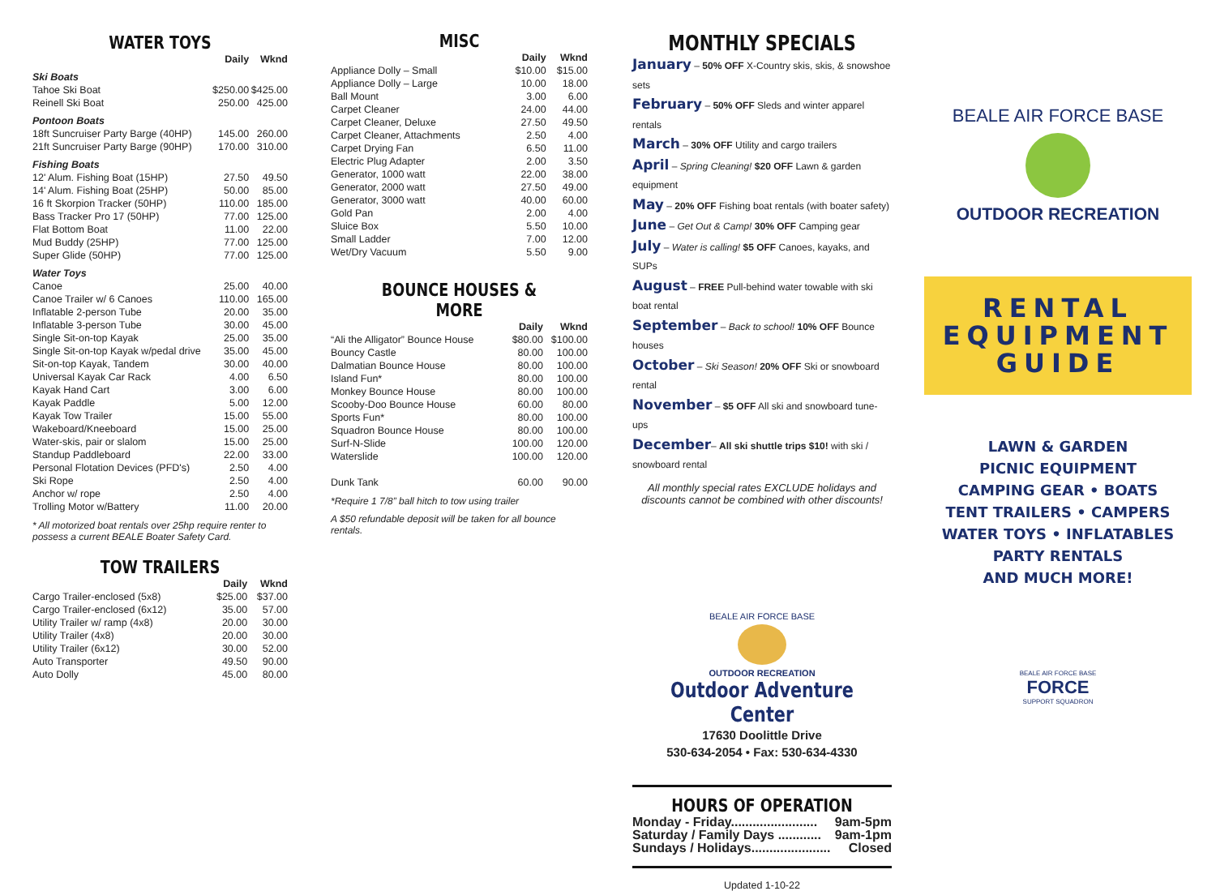WATER TOYS
| | Daily | Wknd |
| --- | --- | --- |
| Ski Boats | | |
| Tahoe Ski Boat | $250.00 | $425.00 |
| Reinell Ski Boat | 250.00 | 425.00 |
| Pontoon Boats | | |
| 18ft Suncruiser Party Barge (40HP) | 145.00 | 260.00 |
| 21ft Suncruiser Party Barge (90HP) | 170.00 | 310.00 |
| Fishing Boats | | |
| 12' Alum. Fishing Boat (15HP) | 27.50 | 49.50 |
| 14' Alum. Fishing Boat (25HP) | 50.00 | 85.00 |
| 16 ft Skorpion Tracker (50HP) | 110.00 | 185.00 |
| Bass Tracker Pro 17 (50HP) | 77.00 | 125.00 |
| Flat Bottom Boat | 11.00 | 22.00 |
| Mud Buddy (25HP) | 77.00 | 125.00 |
| Super Glide (50HP) | 77.00 | 125.00 |
| Water Toys | | |
| Canoe | 25.00 | 40.00 |
| Canoe Trailer w/ 6 Canoes | 110.00 | 165.00 |
| Inflatable 2-person Tube | 20.00 | 35.00 |
| Inflatable 3-person Tube | 30.00 | 45.00 |
| Single Sit-on-top Kayak | 25.00 | 35.00 |
| Single Sit-on-top Kayak w/pedal drive | 35.00 | 45.00 |
| Sit-on-top Kayak, Tandem | 30.00 | 40.00 |
| Universal Kayak Car Rack | 4.00 | 6.50 |
| Kayak Hand Cart | 3.00 | 6.00 |
| Kayak Paddle | 5.00 | 12.00 |
| Kayak Tow Trailer | 15.00 | 55.00 |
| Wakeboard/Kneeboard | 15.00 | 25.00 |
| Water-skis, pair or slalom | 15.00 | 25.00 |
| Standup Paddleboard | 22.00 | 33.00 |
| Personal Flotation Devices (PFD's) | 2.50 | 4.00 |
| Ski Rope | 2.50 | 4.00 |
| Anchor w/ rope | 2.50 | 4.00 |
| Trolling Motor w/Battery | 11.00 | 20.00 |
* All motorized boat rentals over 25hp require renter to possess a current BEALE Boater Safety Card.
TOW TRAILERS
| | Daily | Wknd |
| --- | --- | --- |
| Cargo Trailer-enclosed (5x8) | $25.00 | $37.00 |
| Cargo Trailer-enclosed (6x12) | 35.00 | 57.00 |
| Utility Trailer w/ ramp (4x8) | 20.00 | 30.00 |
| Utility Trailer (4x8) | 20.00 | 30.00 |
| Utility Trailer (6x12) | 30.00 | 52.00 |
| Auto Transporter | 49.50 | 90.00 |
| Auto Dolly | 45.00 | 80.00 |
MISC
| | Daily | Wknd |
| --- | --- | --- |
| Appliance Dolly – Small | $10.00 | $15.00 |
| Appliance Dolly – Large | 10.00 | 18.00 |
| Ball Mount | 3.00 | 6.00 |
| Carpet Cleaner | 24.00 | 44.00 |
| Carpet Cleaner, Deluxe | 27.50 | 49.50 |
| Carpet Cleaner, Attachments | 2.50 | 4.00 |
| Carpet Drying Fan | 6.50 | 11.00 |
| Electric Plug Adapter | 2.00 | 3.50 |
| Generator, 1000 watt | 22.00 | 38.00 |
| Generator, 2000 watt | 27.50 | 49.00 |
| Generator, 3000 watt | 40.00 | 60.00 |
| Gold Pan | 2.00 | 4.00 |
| Sluice Box | 5.50 | 10.00 |
| Small Ladder | 7.00 | 12.00 |
| Wet/Dry Vacuum | 5.50 | 9.00 |
BOUNCE HOUSES & MORE
| | Daily | Wknd |
| --- | --- | --- |
| “Ali the Alligator” Bounce House | $80.00 | $100.00 |
| Bouncy Castle | 80.00 | 100.00 |
| Dalmatian Bounce House | 80.00 | 100.00 |
| Island Fun* | 80.00 | 100.00 |
| Monkey Bounce House | 80.00 | 100.00 |
| Scooby-Doo Bounce House | 60.00 | 80.00 |
| Sports Fun* | 80.00 | 100.00 |
| Squadron Bounce House | 80.00 | 100.00 |
| Surf-N-Slide | 100.00 | 120.00 |
| Waterslide | 100.00 | 120.00 |
| Dunk Tank | 60.00 | 90.00 |
*Require 1 7/8” ball hitch to tow using trailer
A $50 refundable deposit will be taken for all bounce rentals.
MONTHLY SPECIALS
January – 50% OFF X-Country skis, skis, & snowshoe sets
February – 50% OFF Sleds and winter apparel rentals
March – 30% OFF Utility and cargo trailers
April – Spring Cleaning! $20 OFF Lawn & garden equipment
May – 20% OFF Fishing boat rentals (with boater safety)
June – Get Out & Camp! 30% OFF Camping gear
July – Water is calling! $5 OFF Canoes, kayaks, and SUPs
August – FREE Pull-behind water towable with ski boat rental
September – Back to school! 10% OFF Bounce houses
October – Ski Season! 20% OFF Ski or snowboard rental
November – $5 OFF All ski and snowboard tune-ups
December– All ski shuttle trips $10! with ski / snowboard rental
All monthly special rates EXCLUDE holidays and discounts cannot be combined with other discounts!
BEALE AIR FORCE BASE
OUTDOOR RECREATION
Outdoor Adventure Center
17630 Doolittle Drive
530-634-2054 • Fax: 530-634-4330
HOURS OF OPERATION
| Monday - Friday........................ | 9am-5pm |
| Saturday / Family Days ............ | 9am-1pm |
| Sundays / Holidays...................... | Closed |
Updated 1-10-22
BEALE AIR FORCE BASE
OUTDOOR RECREATION
RENTAL
EQUIPMENT
GUIDE
LAWN & GARDEN
PICNIC EQUIPMENT
CAMPING GEAR • BOATS
TENT TRAILERS • CAMPERS
WATER TOYS • INFLATABLES
PARTY RENTALS
AND MUCH MORE!
BEALE AIR FORCE BASE
FORCE
SUPPORT SQUADRON